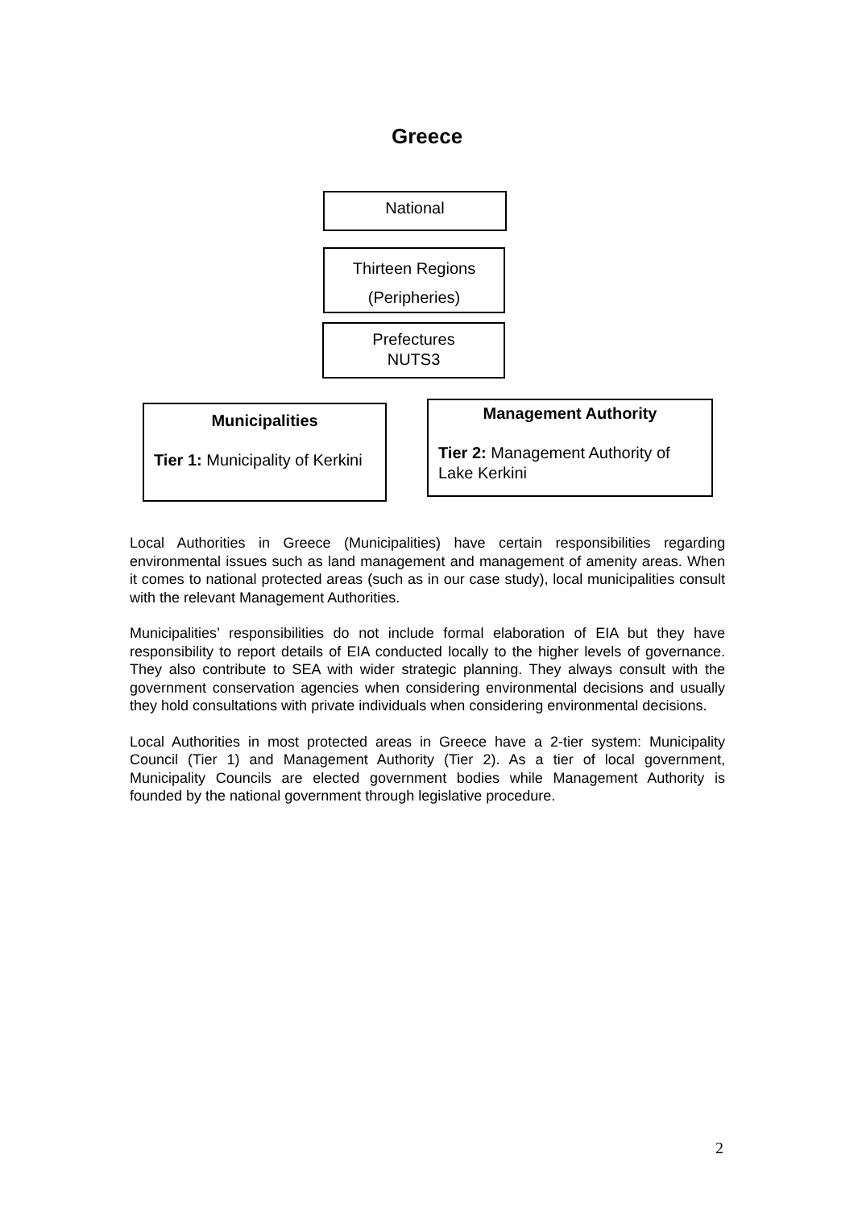Greece
National
Thirteen Regions
(Peripheries)
Prefectures
NUTS3
Municipalities
Tier 1: Municipality of Kerkini
Management Authority
Tier 2: Management Authority of Lake Kerkini
Local Authorities in Greece (Municipalities) have certain responsibilities regarding environmental issues such as land management and management of amenity areas. When it comes to national protected areas (such as in our case study), local municipalities consult with the relevant Management Authorities.
Municipalities’ responsibilities do not include formal elaboration of EIA but they have responsibility to report details of EIA conducted locally to the higher levels of governance. They also contribute to SEA with wider strategic planning. They always consult with the government conservation agencies when considering environmental decisions and usually they hold consultations with private individuals when considering environmental decisions.
Local Authorities in most protected areas in Greece have a 2-tier system: Municipality Council (Tier 1) and Management Authority (Tier 2). As a tier of local government, Municipality Councils are elected government bodies while Management Authority is founded by the national government through legislative procedure.
2